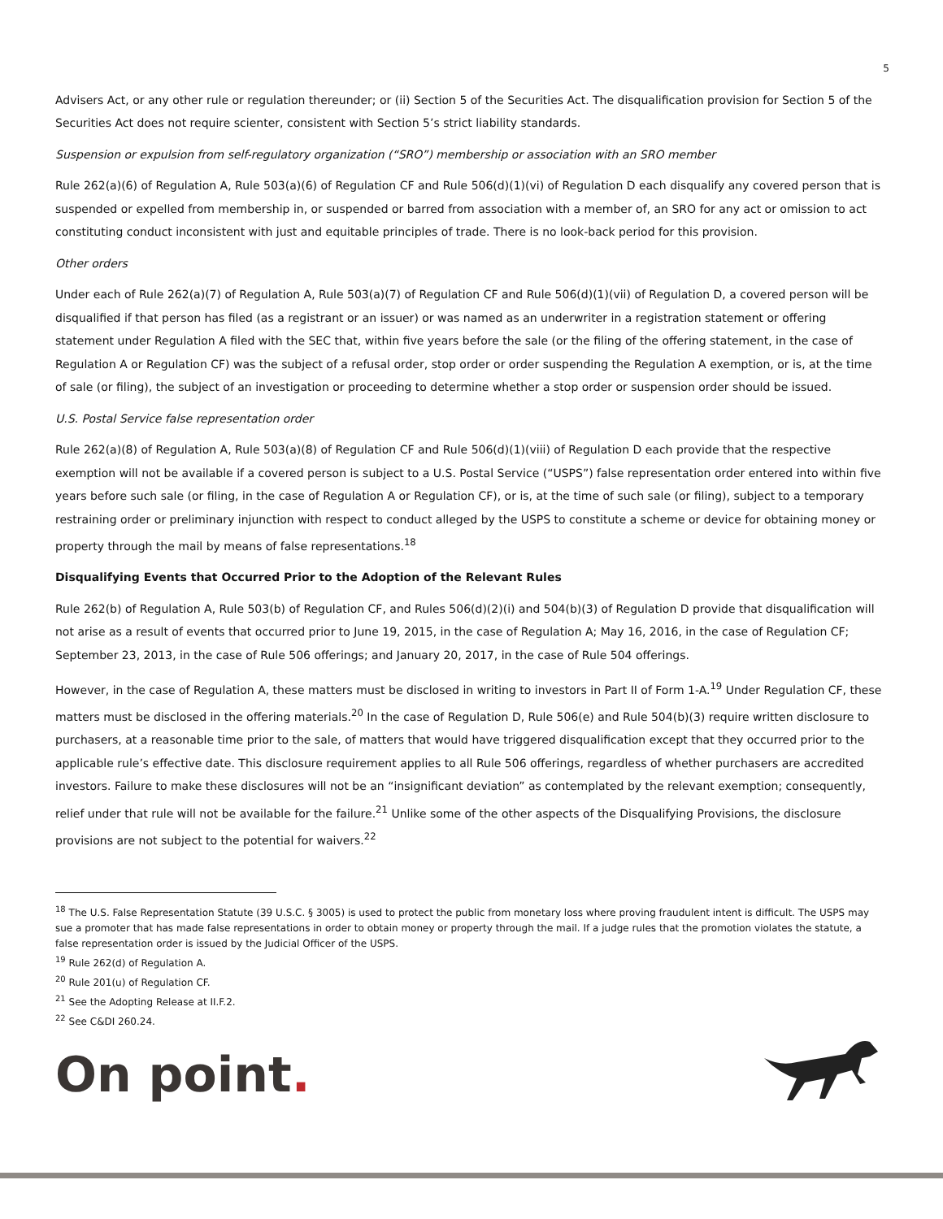5
Advisers Act, or any other rule or regulation thereunder; or (ii) Section 5 of the Securities Act. The disqualification provision for Section 5 of the Securities Act does not require scienter, consistent with Section 5’s strict liability standards.
Suspension or expulsion from self-regulatory organization (“SRO”) membership or association with an SRO member
Rule 262(a)(6) of Regulation A, Rule 503(a)(6) of Regulation CF and Rule 506(d)(1)(vi) of Regulation D each disqualify any covered person that is suspended or expelled from membership in, or suspended or barred from association with a member of, an SRO for any act or omission to act constituting conduct inconsistent with just and equitable principles of trade. There is no look-back period for this provision.
Other orders
Under each of Rule 262(a)(7) of Regulation A, Rule 503(a)(7) of Regulation CF and Rule 506(d)(1)(vii) of Regulation D, a covered person will be disqualified if that person has filed (as a registrant or an issuer) or was named as an underwriter in a registration statement or offering statement under Regulation A filed with the SEC that, within five years before the sale (or the filing of the offering statement, in the case of Regulation A or Regulation CF) was the subject of a refusal order, stop order or order suspending the Regulation A exemption, or is, at the time of sale (or filing), the subject of an investigation or proceeding to determine whether a stop order or suspension order should be issued.
U.S. Postal Service false representation order
Rule 262(a)(8) of Regulation A, Rule 503(a)(8) of Regulation CF and Rule 506(d)(1)(viii) of Regulation D each provide that the respective exemption will not be available if a covered person is subject to a U.S. Postal Service (“USPS”) false representation order entered into within five years before such sale (or filing, in the case of Regulation A or Regulation CF), or is, at the time of such sale (or filing), subject to a temporary restraining order or preliminary injunction with respect to conduct alleged by the USPS to constitute a scheme or device for obtaining money or property through the mail by means of false representations.<sup>18</sup>
Disqualifying Events that Occurred Prior to the Adoption of the Relevant Rules
Rule 262(b) of Regulation A, Rule 503(b) of Regulation CF, and Rules 506(d)(2)(i) and 504(b)(3) of Regulation D provide that disqualification will not arise as a result of events that occurred prior to June 19, 2015, in the case of Regulation A; May 16, 2016, in the case of Regulation CF; September 23, 2013, in the case of Rule 506 offerings; and January 20, 2017, in the case of Rule 504 offerings.
However, in the case of Regulation A, these matters must be disclosed in writing to investors in Part II of Form 1-A.<sup>19</sup> Under Regulation CF, these matters must be disclosed in the offering materials.<sup>20</sup> In the case of Regulation D, Rule 506(e) and Rule 504(b)(3) require written disclosure to purchasers, at a reasonable time prior to the sale, of matters that would have triggered disqualification except that they occurred prior to the applicable rule’s effective date. This disclosure requirement applies to all Rule 506 offerings, regardless of whether purchasers are accredited investors. Failure to make these disclosures will not be an “insignificant deviation” as contemplated by the relevant exemption; consequently, relief under that rule will not be available for the failure.<sup>21</sup> Unlike some of the other aspects of the Disqualifying Provisions, the disclosure provisions are not subject to the potential for waivers.<sup>22</sup>
<sup>18</sup> The U.S. False Representation Statute (39 U.S.C. § 3005) is used to protect the public from monetary loss where proving fraudulent intent is difficult. The USPS may sue a promoter that has made false representations in order to obtain money or property through the mail. If a judge rules that the promotion violates the statute, a false representation order is issued by the Judicial Officer of the USPS.
<sup>19</sup> Rule 262(d) of Regulation A.
<sup>20</sup> Rule 201(u) of Regulation CF.
<sup>21</sup> See the Adopting Release at II.F.2.
<sup>22</sup> See C&DI 260.24.
On point.